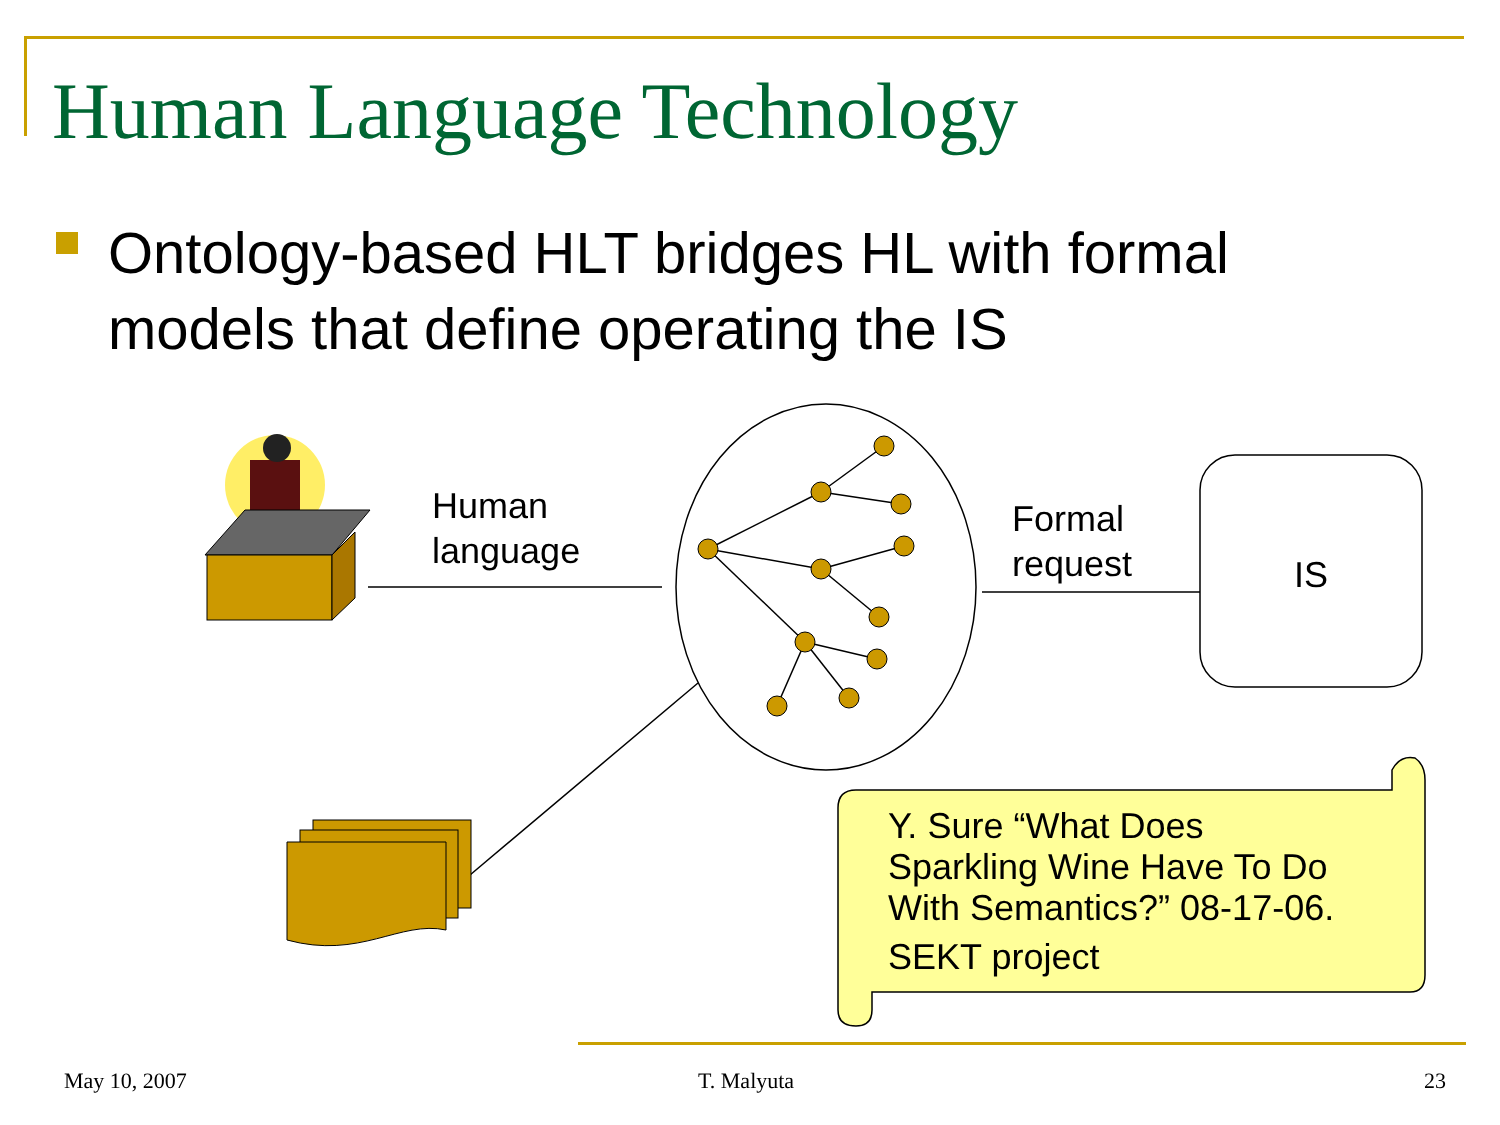Human Language Technology
Ontology-based HLT bridges HL with formal models that define operating the IS
Human
language
Formal
request
IS
Y. Sure “What Does
Sparkling Wine Have To Do
With Semantics?” 08-17-06.
SEKT project
May 10, 2007 T. Malyuta 23